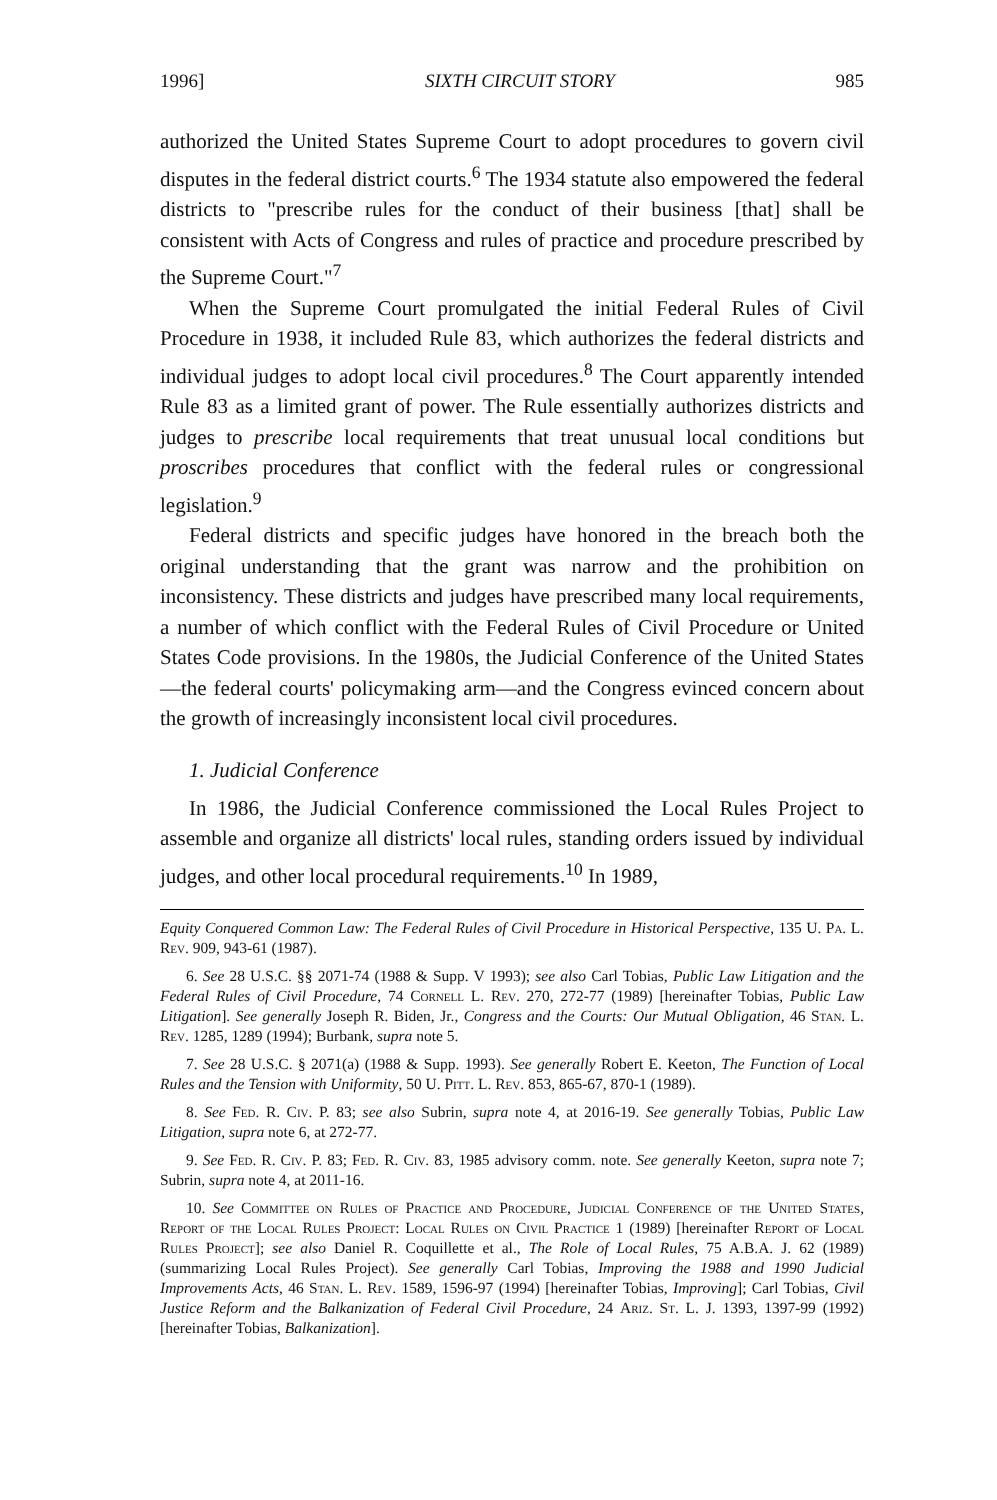1996] SIXTH CIRCUIT STORY 985
authorized the United States Supreme Court to adopt procedures to govern civil disputes in the federal district courts.<sup>6</sup> The 1934 statute also empowered the federal districts to "prescribe rules for the conduct of their business [that] shall be consistent with Acts of Congress and rules of practice and procedure prescribed by the Supreme Court."<sup>7</sup>
When the Supreme Court promulgated the initial Federal Rules of Civil Procedure in 1938, it included Rule 83, which authorizes the federal districts and individual judges to adopt local civil procedures.<sup>8</sup> The Court apparently intended Rule 83 as a limited grant of power. The Rule essentially authorizes districts and judges to prescribe local requirements that treat unusual local conditions but proscribes procedures that conflict with the federal rules or congressional legislation.<sup>9</sup>
Federal districts and specific judges have honored in the breach both the original understanding that the grant was narrow and the prohibition on inconsistency. These districts and judges have prescribed many local requirements, a number of which conflict with the Federal Rules of Civil Procedure or United States Code provisions. In the 1980s, the Judicial Conference of the United States—the federal courts' policymaking arm—and the Congress evinced concern about the growth of increasingly inconsistent local civil procedures.
1. Judicial Conference
In 1986, the Judicial Conference commissioned the Local Rules Project to assemble and organize all districts' local rules, standing orders issued by individual judges, and other local procedural requirements.<sup>10</sup> In 1989,
Equity Conquered Common Law: The Federal Rules of Civil Procedure in Historical Perspective, 135 U. Pa. L. Rev. 909, 943-61 (1987).
6. See 28 U.S.C. §§ 2071-74 (1988 & Supp. V 1993); see also Carl Tobias, Public Law Litigation and the Federal Rules of Civil Procedure, 74 Cornell L. Rev. 270, 272-77 (1989) [hereinafter Tobias, Public Law Litigation]. See generally Joseph R. Biden, Jr., Congress and the Courts: Our Mutual Obligation, 46 Stan. L. Rev. 1285, 1289 (1994); Burbank, supra note 5.
7. See 28 U.S.C. § 2071(a) (1988 & Supp. 1993). See generally Robert E. Keeton, The Function of Local Rules and the Tension with Uniformity, 50 U. Pitt. L. Rev. 853, 865-67, 870-1 (1989).
8. See Fed. R. Civ. P. 83; see also Subrin, supra note 4, at 2016-19. See generally Tobias, Public Law Litigation, supra note 6, at 272-77.
9. See Fed. R. Civ. P. 83; Fed. R. Civ. 83, 1985 advisory comm. note. See generally Keeton, supra note 7; Subrin, supra note 4, at 2011-16.
10. See Committee on Rules of Practice and Procedure, Judicial Conference of the United States, Report of the Local Rules Project: Local Rules on Civil Practice 1 (1989) [hereinafter Report of Local Rules Project]; see also Daniel R. Coquillette et al., The Role of Local Rules, 75 A.B.A. J. 62 (1989) (summarizing Local Rules Project). See generally Carl Tobias, Improving the 1988 and 1990 Judicial Improvements Acts, 46 Stan. L. Rev. 1589, 1596-97 (1994) [hereinafter Tobias, Improving]; Carl Tobias, Civil Justice Reform and the Balkanization of Federal Civil Procedure, 24 Ariz. St. L. J. 1393, 1397-99 (1992) [hereinafter Tobias, Balkanization].